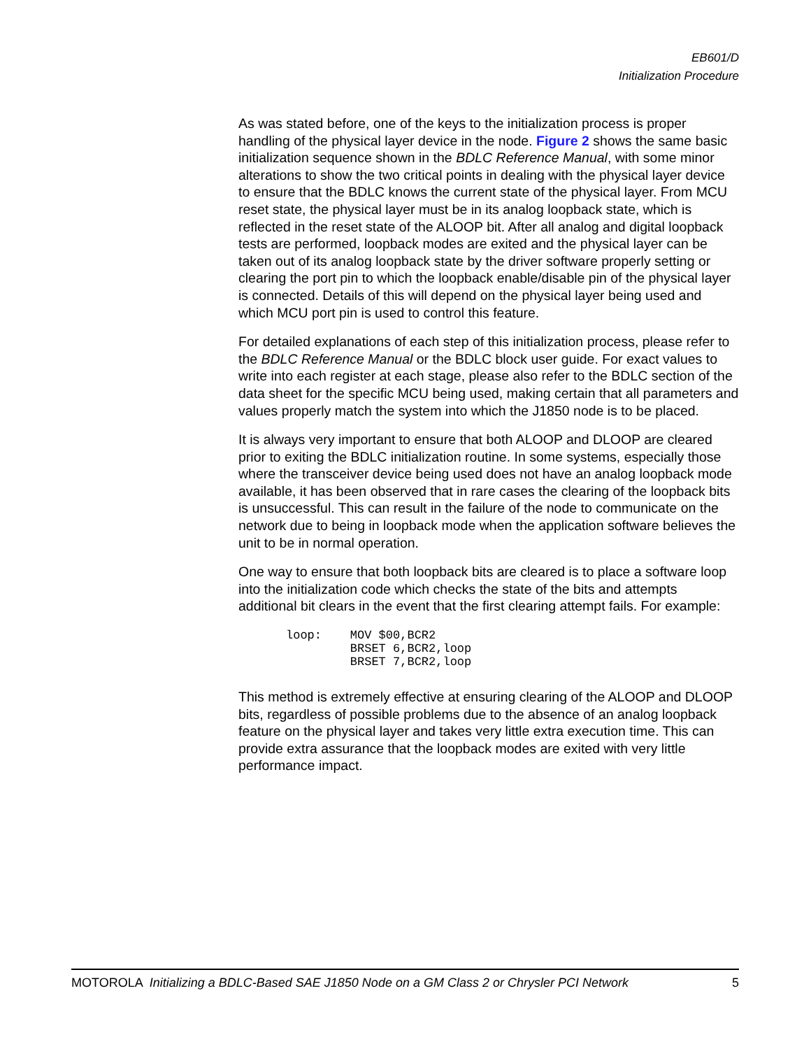EB601/D
Initialization Procedure
As was stated before, one of the keys to the initialization process is proper handling of the physical layer device in the node. Figure 2 shows the same basic initialization sequence shown in the BDLC Reference Manual, with some minor alterations to show the two critical points in dealing with the physical layer device to ensure that the BDLC knows the current state of the physical layer. From MCU reset state, the physical layer must be in its analog loopback state, which is reflected in the reset state of the ALOOP bit. After all analog and digital loopback tests are performed, loopback modes are exited and the physical layer can be taken out of its analog loopback state by the driver software properly setting or clearing the port pin to which the loopback enable/disable pin of the physical layer is connected. Details of this will depend on the physical layer being used and which MCU port pin is used to control this feature.
For detailed explanations of each step of this initialization process, please refer to the BDLC Reference Manual or the BDLC block user guide. For exact values to write into each register at each stage, please also refer to the BDLC section of the data sheet for the specific MCU being used, making certain that all parameters and values properly match the system into which the J1850 node is to be placed.
It is always very important to ensure that both ALOOP and DLOOP are cleared prior to exiting the BDLC initialization routine. In some systems, especially those where the transceiver device being used does not have an analog loopback mode available, it has been observed that in rare cases the clearing of the loopback bits is unsuccessful. This can result in the failure of the node to communicate on the network due to being in loopback mode when the application software believes the unit to be in normal operation.
One way to ensure that both loopback bits are cleared is to place a software loop into the initialization code which checks the state of the bits and attempts additional bit clears in the event that the first clearing attempt fails. For example:
loop:    MOV $00,BCR2
         BRSET 6,BCR2,loop
         BRSET 7,BCR2,loop
This method is extremely effective at ensuring clearing of the ALOOP and DLOOP bits, regardless of possible problems due to the absence of an analog loopback feature on the physical layer and takes very little extra execution time. This can provide extra assurance that the loopback modes are exited with very little performance impact.
MOTOROLA Initializing a BDLC-Based SAE J1850 Node on a GM Class 2 or Chrysler PCI Network 5